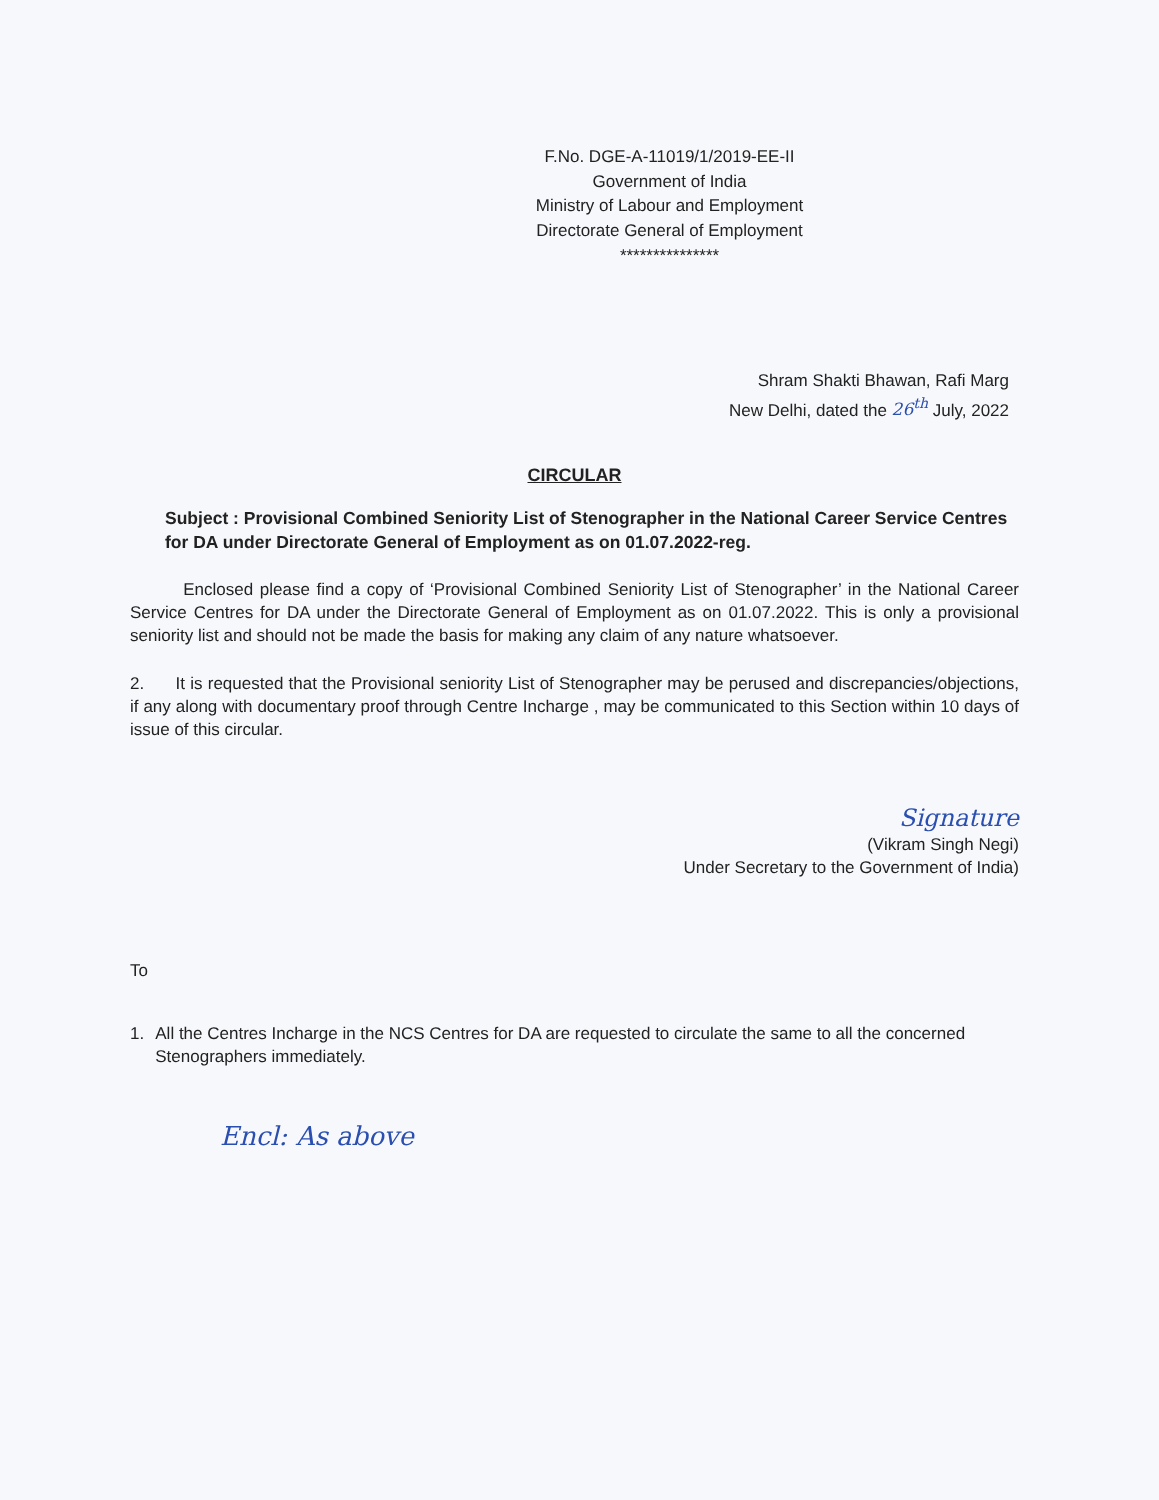F.No. DGE-A-11019/1/2019-EE-II
Government of India
Ministry of Labour and Employment
Directorate General of Employment
***************
Shram Shakti Bhawan, Rafi Marg
New Delhi, dated the 26<sup>th</sup> July, 2022
CIRCULAR
Subject : Provisional Combined Seniority List of Stenographer in the National Career Service Centres for DA under Directorate General of Employment as on 01.07.2022-reg.
Enclosed please find a copy of ‘Provisional Combined Seniority List of Stenographer’ in the National Career Service Centres for DA under the Directorate General of Employment as on 01.07.2022. This is only a provisional seniority list and should not be made the basis for making any claim of any nature whatsoever.
2. It is requested that the Provisional seniority List of Stenographer may be perused and discrepancies/objections, if any along with documentary proof through Centre Incharge , may be communicated to this Section within 10 days of issue of this circular.
Signature
(Vikram Singh Negi)
Under Secretary to the Government of India)
To
1. All the Centres Incharge in the NCS Centres for DA are requested to circulate the same to all the concerned Stenographers immediately.
Encl: As above